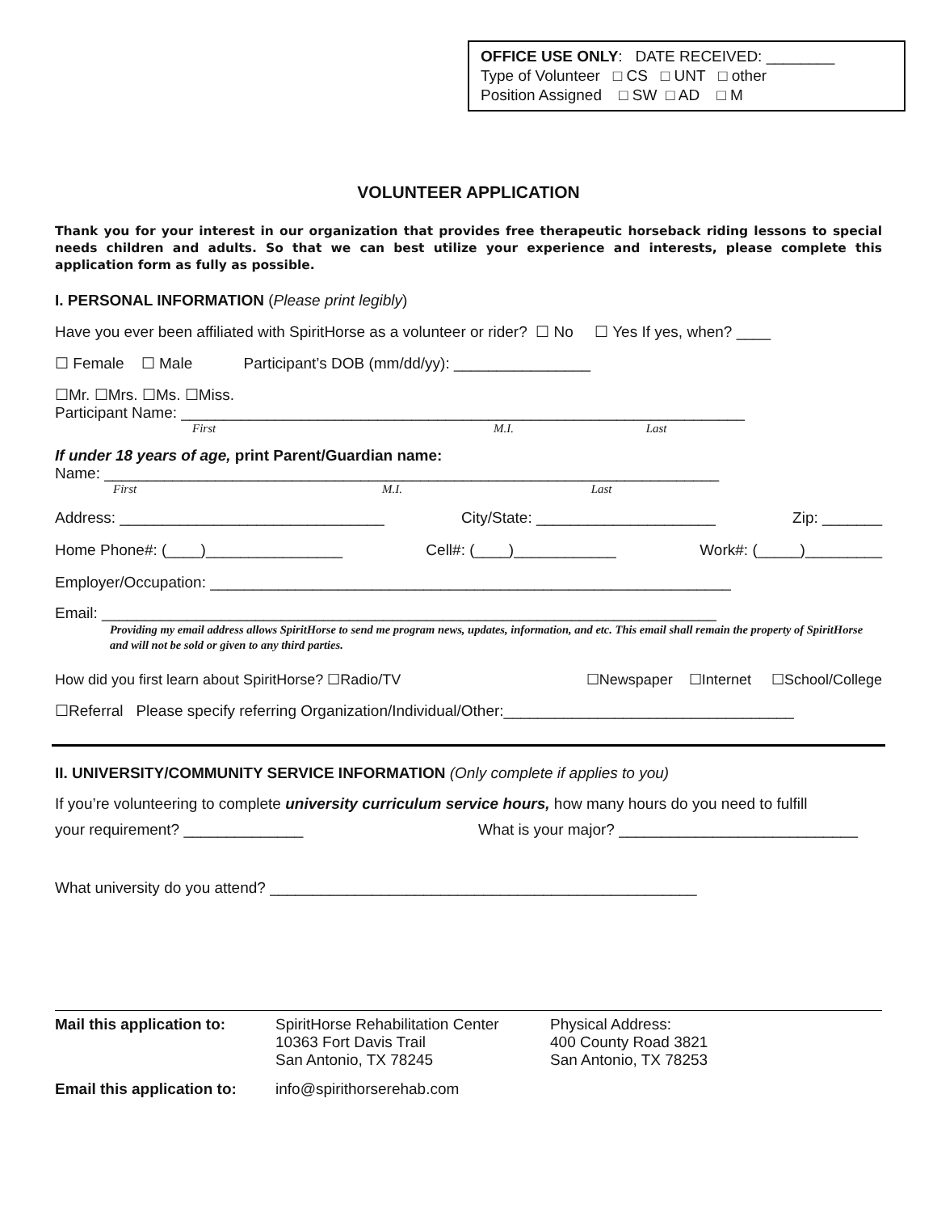OFFICE USE ONLY: DATE RECEIVED: ________
Type of Volunteer □ CS □ UNT □ other
Position Assigned □ SW □ AD □ M
VOLUNTEER APPLICATION
Thank you for your interest in our organization that provides free therapeutic horseback riding lessons to special needs children and adults. So that we can best utilize your experience and interests, please complete this application form as fully as possible.
I. PERSONAL INFORMATION (Please print legibly)
Have you ever been affiliated with SpiritHorse as a volunteer or rider? ☐ No ☐ Yes If yes, when? ____
☐ Female ☐ Male Participant’s DOB (mm/dd/yy): ________________
☐Mr. ☐Mrs. ☐Ms. ☐Miss.
Participant Name: __________________________________________________________________
First M.I. Last
If under 18 years of age, print Parent/Guardian name:
Name: ________________________________________________________________________
First M.I. Last
Address: _______________________________ City/State: _____________________ Zip: _______
Home Phone#: (____)________________ Cell#: (____)____________ Work#: (_____)_________
Employer/Occupation: _____________________________________________________________
Email: ________________________________________________________________________
Providing my email address allows SpiritHorse to send me program news, updates, information, and etc. This email shall remain the property of SpiritHorse and will not be sold or given to any third parties.
How did you first learn about SpiritHorse? ☐Radio/TV ☐Newspaper ☐Internet ☐School/College
☐Referral Please specify referring Organization/Individual/Other:__________________________________
II. UNIVERSITY/COMMUNITY SERVICE INFORMATION (Only complete if applies to you)
If you’re volunteering to complete university curriculum service hours, how many hours do you need to fulfill
your requirement? ______________ What is your major? ____________________________
What university do you attend? __________________________________________________
Mail this application to:
SpiritHorse Rehabilitation Center
10363 Fort Davis Trail
San Antonio, TX 78245
Physical Address:
400 County Road 3821
San Antonio, TX 78253
Email this application to:
info@spirithorserehab.com